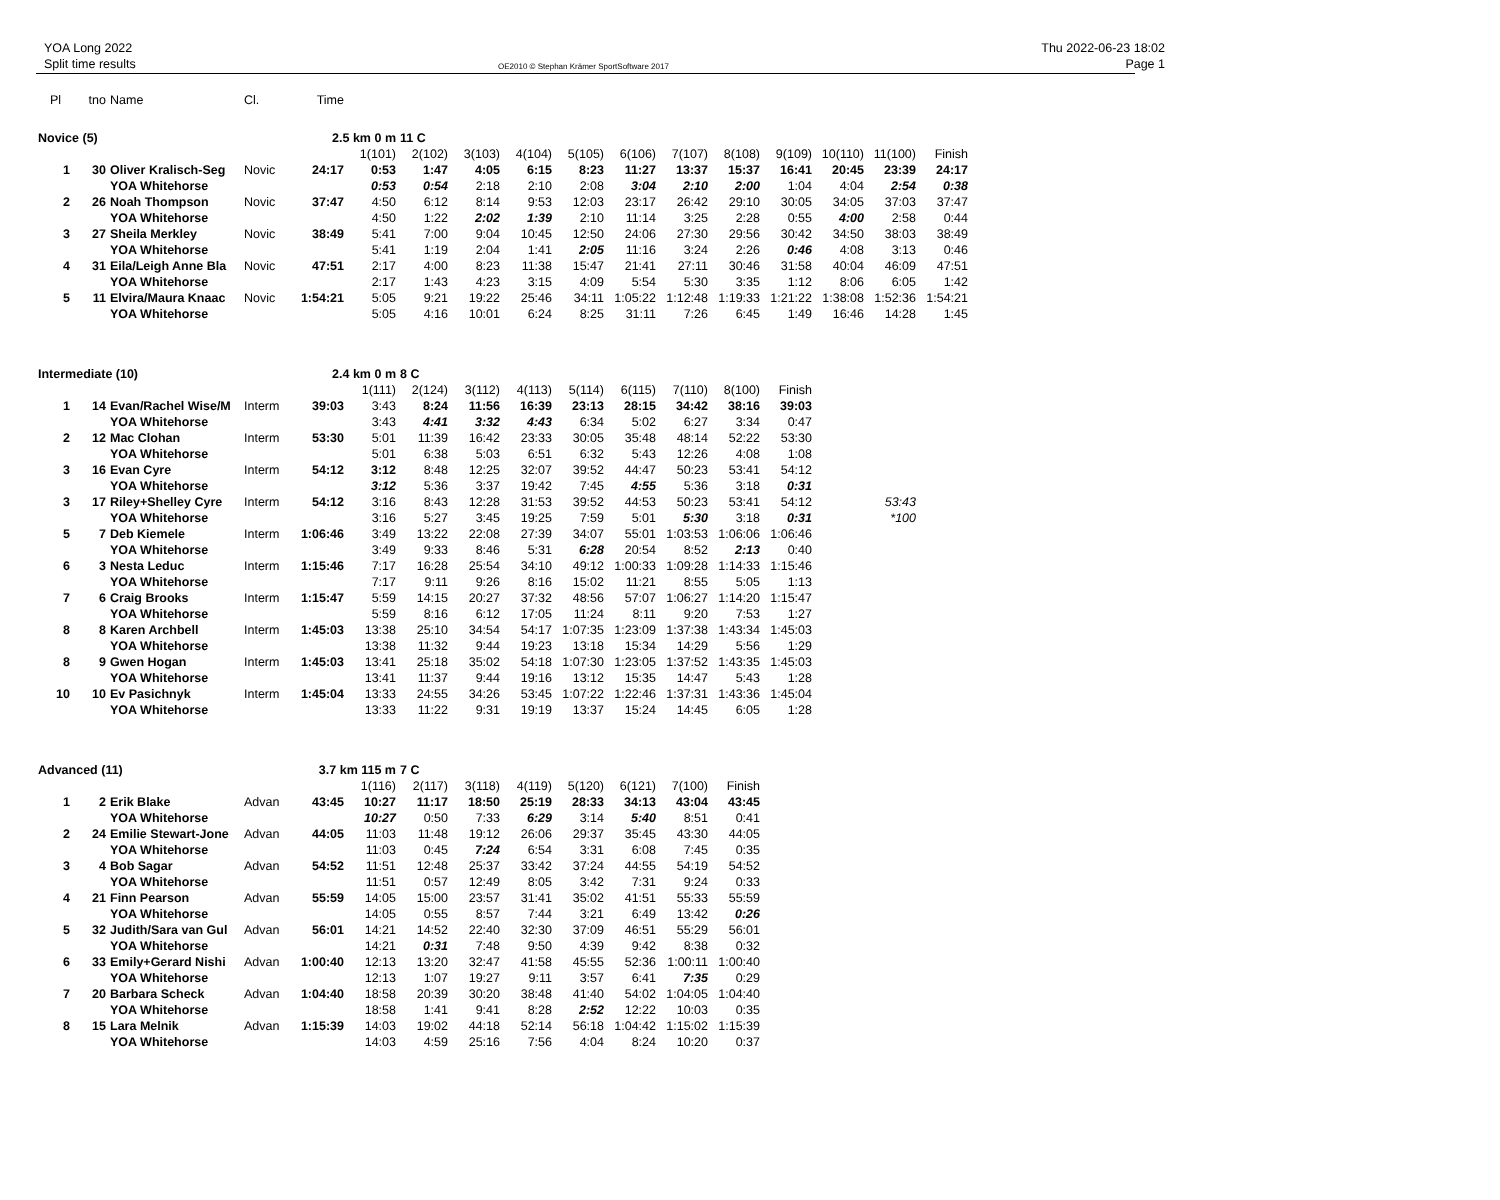YOA Long 2022
Split time results
OE2010 © Stephan Krämer SportSoftware 2017
Thu 2022-06-23 18:02
Page 1
| Pl | tno | Name | Cl. | Time | | | | | | | | | | | | |
| Novice (5) | | | 2.5 km 0 m | | | 11 C | | | | | | | | | | |
| | | | | | 1(101) | 2(102) | 3(103) | 4(104) | 5(105) | 6(106) | 7(107) | 8(108) | 9(109) | 10(110) | 11(100) | Finish |
| 1 | 30 | Oliver Kralisch-Seg | Novic | 24:17 | 0:53 | 1:47 | 4:05 | 6:15 | 8:23 | 11:27 | 13:37 | 15:37 | 16:41 | 20:45 | 23:39 | 24:17 |
| | | YOA Whitehorse | | | 0:53 | 0:54 | 2:18 | 2:10 | 2:08 | 3:04 | 2:10 | 2:00 | 1:04 | 4:04 | 2:54 | 0:38 |
| 2 | 26 | Noah Thompson | Novic | 37:47 | 4:50 | 6:12 | 8:14 | 9:53 | 12:03 | 23:17 | 26:42 | 29:10 | 30:05 | 34:05 | 37:03 | 37:47 |
| | | YOA Whitehorse | | | 4:50 | 1:22 | 2:02 | 1:39 | 2:10 | 11:14 | 3:25 | 2:28 | 0:55 | 4:00 | 2:58 | 0:44 |
| 3 | 27 | Sheila Merkley | Novic | 38:49 | 5:41 | 7:00 | 9:04 | 10:45 | 12:50 | 24:06 | 27:30 | 29:56 | 30:42 | 34:50 | 38:03 | 38:49 |
| | | YOA Whitehorse | | | 5:41 | 1:19 | 2:04 | 1:41 | 2:05 | 11:16 | 3:24 | 2:26 | 0:46 | 4:08 | 3:13 | 0:46 |
| 4 | 31 | Eila/Leigh Anne Bla | Novic | 47:51 | 2:17 | 4:00 | 8:23 | 11:38 | 15:47 | 21:41 | 27:11 | 30:46 | 31:58 | 40:04 | 46:09 | 47:51 |
| | | YOA Whitehorse | | | 2:17 | 1:43 | 4:23 | 3:15 | 4:09 | 5:54 | 5:30 | 3:35 | 1:12 | 8:06 | 6:05 | 1:42 |
| 5 | 11 | Elvira/Maura Knaac | Novic | 1:54:21 | 5:05 | 9:21 | 19:22 | 25:46 | 34:11 | 1:05:22 | 1:12:48 | 1:19:33 | 1:21:22 | 1:38:08 | 1:52:36 | 1:54:21 |
| | | YOA Whitehorse | | | 5:05 | 4:16 | 10:01 | 6:24 | 8:25 | 31:11 | 7:26 | 6:45 | 1:49 | 16:46 | 14:28 | 1:45 |
| Intermediate (10) | | | 2.4 km 0 m | | | 8 C | | | | | | | | | | |
| | | | | | 1(111) | 2(124) | 3(112) | 4(113) | 5(114) | 6(115) | 7(110) | 8(100) | Finish | | | |
| 1 | 14 | Evan/Rachel Wise/M | Interm | 39:03 | 3:43 | 8:24 | 11:56 | 16:39 | 23:13 | 28:15 | 34:42 | 38:16 | 39:03 | | | |
| | | YOA Whitehorse | | | 3:43 | 4:41 | 3:32 | 4:43 | 6:34 | 5:02 | 6:27 | 3:34 | 0:47 | | | |
| 2 | 12 | Mac Clohan | Interm | 53:30 | 5:01 | 11:39 | 16:42 | 23:33 | 30:05 | 35:48 | 48:14 | 52:22 | 53:30 | | | |
| | | YOA Whitehorse | | | 5:01 | 6:38 | 5:03 | 6:51 | 6:32 | 5:43 | 12:26 | 4:08 | 1:08 | | | |
| 3 | 16 | Evan Cyre | Interm | 54:12 | 3:12 | 8:48 | 12:25 | 32:07 | 39:52 | 44:47 | 50:23 | 53:41 | 54:12 | | | |
| | | YOA Whitehorse | | | 3:12 | 5:36 | 3:37 | 19:42 | 7:45 | 4:55 | 5:36 | 3:18 | 0:31 | | | |
| 3 | 17 | Riley+Shelley Cyre | Interm | 54:12 | 3:16 | 8:43 | 12:28 | 31:53 | 39:52 | 44:53 | 50:23 | 53:41 | 54:12 | | 53:43 | |
| | | YOA Whitehorse | | | 3:16 | 5:27 | 3:45 | 19:25 | 7:59 | 5:01 | 5:30 | 3:18 | 0:31 | | *100 | |
| 5 | 7 | Deb Kiemele | Interm | 1:06:46 | 3:49 | 13:22 | 22:08 | 27:39 | 34:07 | 55:01 | 1:03:53 | 1:06:06 | 1:06:46 | | | |
| | | YOA Whitehorse | | | 3:49 | 9:33 | 8:46 | 5:31 | 6:28 | 20:54 | 8:52 | 2:13 | 0:40 | | | |
| 6 | 3 | Nesta Leduc | Interm | 1:15:46 | 7:17 | 16:28 | 25:54 | 34:10 | 49:12 | 1:00:33 | 1:09:28 | 1:14:33 | 1:15:46 | | | |
| | | YOA Whitehorse | | | 7:17 | 9:11 | 9:26 | 8:16 | 15:02 | 11:21 | 8:55 | 5:05 | 1:13 | | | |
| 7 | 6 | Craig Brooks | Interm | 1:15:47 | 5:59 | 14:15 | 20:27 | 37:32 | 48:56 | 57:07 | 1:06:27 | 1:14:20 | 1:15:47 | | | |
| | | YOA Whitehorse | | | 5:59 | 8:16 | 6:12 | 17:05 | 11:24 | 8:11 | 9:20 | 7:53 | 1:27 | | | |
| 8 | 8 | Karen Archbell | Interm | 1:45:03 | 13:38 | 25:10 | 34:54 | 54:17 | 1:07:35 | 1:23:09 | 1:37:38 | 1:43:34 | 1:45:03 | | | |
| | | YOA Whitehorse | | | 13:38 | 11:32 | 9:44 | 19:23 | 13:18 | 15:34 | 14:29 | 5:56 | 1:29 | | | |
| 8 | 9 | Gwen Hogan | Interm | 1:45:03 | 13:41 | 25:18 | 35:02 | 54:18 | 1:07:30 | 1:23:05 | 1:37:52 | 1:43:35 | 1:45:03 | | | |
| | | YOA Whitehorse | | | 13:41 | 11:37 | 9:44 | 19:16 | 13:12 | 15:35 | 14:47 | 5:43 | 1:28 | | | |
| 10 | 10 | Ev Pasichnyk | Interm | 1:45:04 | 13:33 | 24:55 | 34:26 | 53:45 | 1:07:22 | 1:22:46 | 1:37:31 | 1:43:36 | 1:45:04 | | | |
| | | YOA Whitehorse | | | 13:33 | 11:22 | 9:31 | 19:19 | 13:37 | 15:24 | 14:45 | 6:05 | 1:28 | | | |
| Advanced (11) | | | 3.7 km 115 m | | | 7 C | | | | | | | | | | |
| | | | | | 1(116) | 2(117) | 3(118) | 4(119) | 5(120) | 6(121) | 7(100) | Finish | | | | |
| 1 | 2 | Erik Blake | Advan | 43:45 | 10:27 | 11:17 | 18:50 | 25:19 | 28:33 | 34:13 | 43:04 | 43:45 | | | | |
| | | YOA Whitehorse | | | 10:27 | 0:50 | 7:33 | 6:29 | 3:14 | 5:40 | 8:51 | 0:41 | | | | |
| 2 | 24 | Emilie Stewart-Jone | Advan | 44:05 | 11:03 | 11:48 | 19:12 | 26:06 | 29:37 | 35:45 | 43:30 | 44:05 | | | | |
| | | YOA Whitehorse | | | 11:03 | 0:45 | 7:24 | 6:54 | 3:31 | 6:08 | 7:45 | 0:35 | | | | |
| 3 | 4 | Bob Sagar | Advan | 54:52 | 11:51 | 12:48 | 25:37 | 33:42 | 37:24 | 44:55 | 54:19 | 54:52 | | | | |
| | | YOA Whitehorse | | | 11:51 | 0:57 | 12:49 | 8:05 | 3:42 | 7:31 | 9:24 | 0:33 | | | | |
| 4 | 21 | Finn Pearson | Advan | 55:59 | 14:05 | 15:00 | 23:57 | 31:41 | 35:02 | 41:51 | 55:33 | 55:59 | | | | |
| | | YOA Whitehorse | | | 14:05 | 0:55 | 8:57 | 7:44 | 3:21 | 6:49 | 13:42 | 0:26 | | | | |
| 5 | 32 | Judith/Sara van Gul | Advan | 56:01 | 14:21 | 14:52 | 22:40 | 32:30 | 37:09 | 46:51 | 55:29 | 56:01 | | | | |
| | | YOA Whitehorse | | | 14:21 | 0:31 | 7:48 | 9:50 | 4:39 | 9:42 | 8:38 | 0:32 | | | | |
| 6 | 33 | Emily+Gerard Nishi | Advan | 1:00:40 | 12:13 | 13:20 | 32:47 | 41:58 | 45:55 | 52:36 | 1:00:11 | 1:00:40 | | | | |
| | | YOA Whitehorse | | | 12:13 | 1:07 | 19:27 | 9:11 | 3:57 | 6:41 | 7:35 | 0:29 | | | | |
| 7 | 20 | Barbara Scheck | Advan | 1:04:40 | 18:58 | 20:39 | 30:20 | 38:48 | 41:40 | 54:02 | 1:04:05 | 1:04:40 | | | | |
| | | YOA Whitehorse | | | 18:58 | 1:41 | 9:41 | 8:28 | 2:52 | 12:22 | 10:03 | 0:35 | | | | |
| 8 | 15 | Lara Melnik | Advan | 1:15:39 | 14:03 | 19:02 | 44:18 | 52:14 | 56:18 | 1:04:42 | 1:15:02 | 1:15:39 | | | | |
| | | YOA Whitehorse | | | 14:03 | 4:59 | 25:16 | 7:56 | 4:04 | 8:24 | 10:20 | 0:37 | | | | |